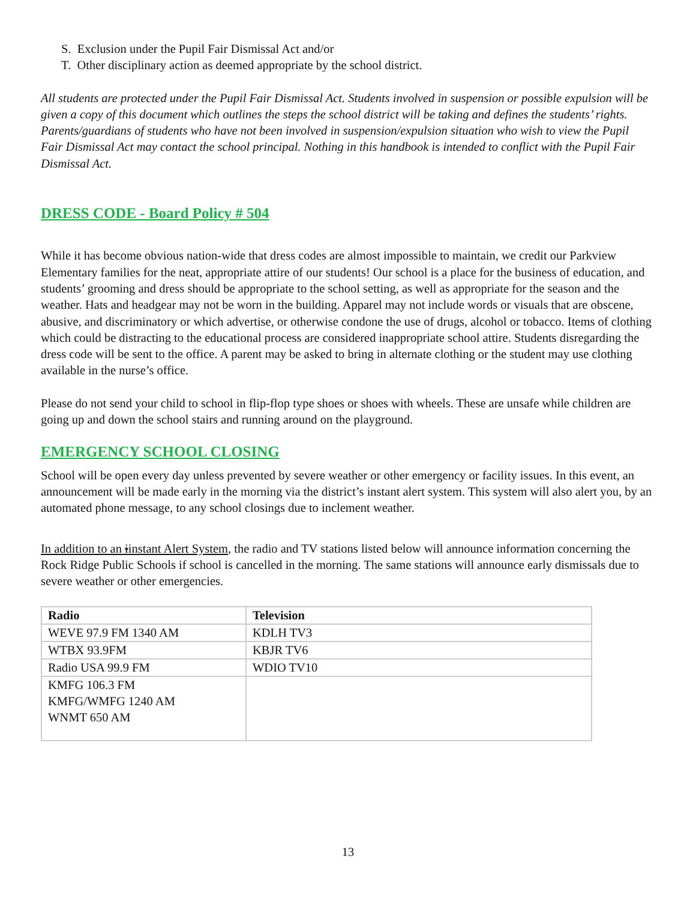S. Exclusion under the Pupil Fair Dismissal Act and/or
T. Other disciplinary action as deemed appropriate by the school district.
All students are protected under the Pupil Fair Dismissal Act. Students involved in suspension or possible expulsion will be given a copy of this document which outlines the steps the school district will be taking and defines the students’ rights. Parents/guardians of students who have not been involved in suspension/expulsion situation who wish to view the Pupil Fair Dismissal Act may contact the school principal. Nothing in this handbook is intended to conflict with the Pupil Fair Dismissal Act.
DRESS CODE - Board Policy # 504
While it has become obvious nation-wide that dress codes are almost impossible to maintain, we credit our Parkview Elementary families for the neat, appropriate attire of our students! Our school is a place for the business of education, and students’ grooming and dress should be appropriate to the school setting, as well as appropriate for the season and the weather. Hats and headgear may not be worn in the building. Apparel may not include words or visuals that are obscene, abusive, and discriminatory or which advertise, or otherwise condone the use of drugs, alcohol or tobacco. Items of clothing which could be distracting to the educational process are considered inappropriate school attire. Students disregarding the dress code will be sent to the office. A parent may be asked to bring in alternate clothing or the student may use clothing available in the nurse’s office.
Please do not send your child to school in flip-flop type shoes or shoes with wheels. These are unsafe while children are going up and down the school stairs and running around on the playground.
EMERGENCY SCHOOL CLOSING
School will be open every day unless prevented by severe weather or other emergency or facility issues. In this event, an announcement will be made early in the morning via the district’s instant alert system. This system will also alert you, by an automated phone message, to any school closings due to inclement weather.
In addition to an iinstant Alert System, the radio and TV stations listed below will announce information concerning the Rock Ridge Public Schools if school is cancelled in the morning. The same stations will announce early dismissals due to severe weather or other emergencies.
| Radio | Television |
| --- | --- |
| WEVE 97.9 FM 1340 AM | KDLH TV3 |
| WTBX 93.9FM | KBJR TV6 |
| Radio USA 99.9 FM | WDIO TV10 |
| KMFG 106.3 FM KMFG/WMFG 1240 AM WNMT 650 AM | |
13